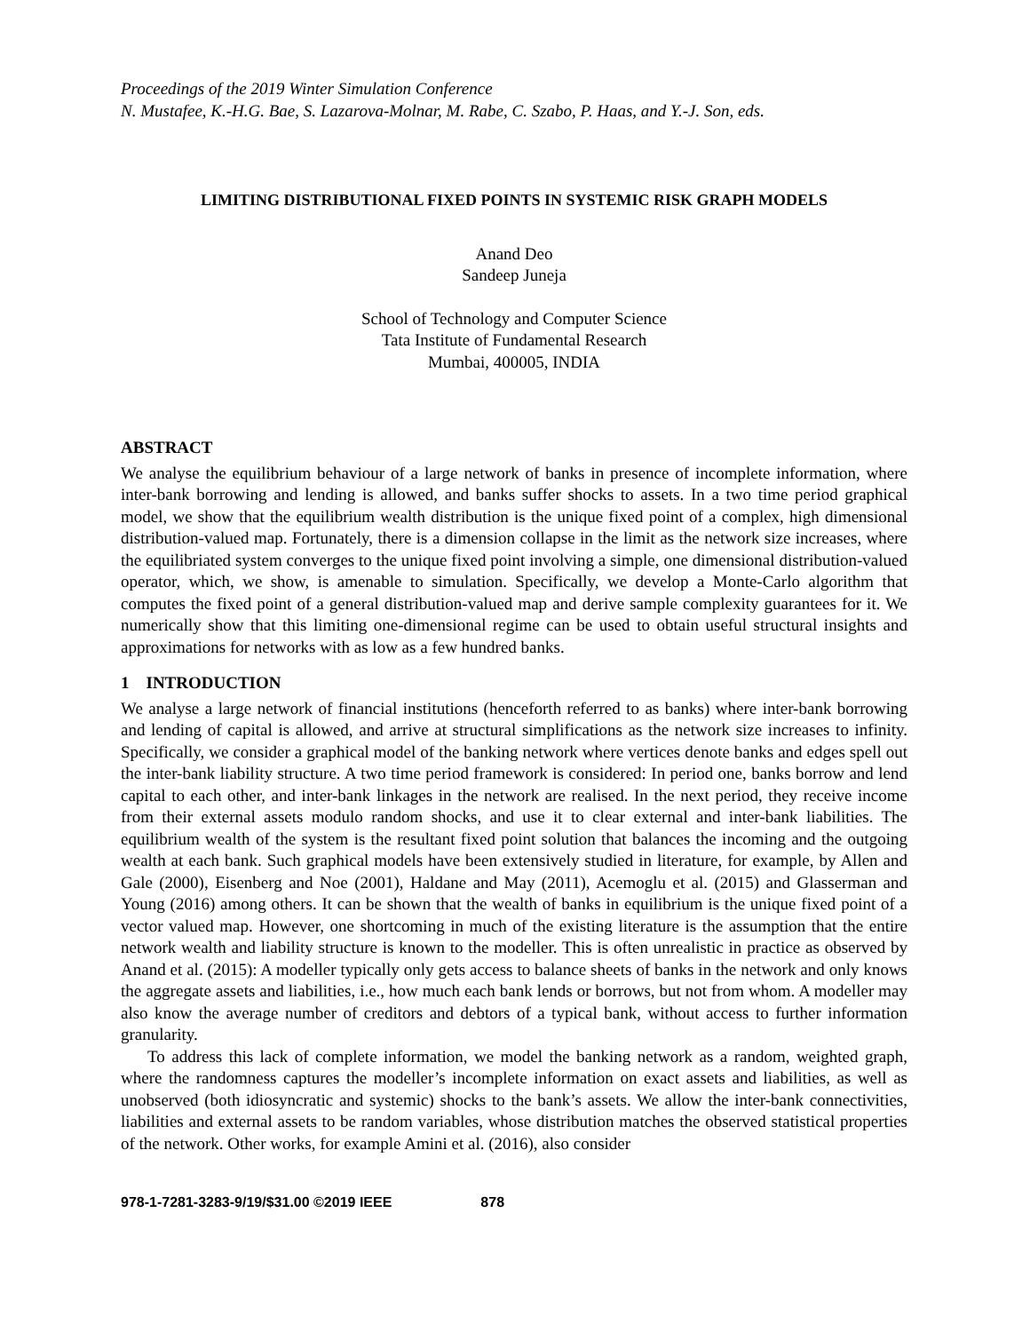Proceedings of the 2019 Winter Simulation Conference
N. Mustafee, K.-H.G. Bae, S. Lazarova-Molnar, M. Rabe, C. Szabo, P. Haas, and Y.-J. Son, eds.
LIMITING DISTRIBUTIONAL FIXED POINTS IN SYSTEMIC RISK GRAPH MODELS
Anand Deo
Sandeep Juneja
School of Technology and Computer Science
Tata Institute of Fundamental Research
Mumbai, 400005, INDIA
ABSTRACT
We analyse the equilibrium behaviour of a large network of banks in presence of incomplete information, where inter-bank borrowing and lending is allowed, and banks suffer shocks to assets. In a two time period graphical model, we show that the equilibrium wealth distribution is the unique fixed point of a complex, high dimensional distribution-valued map. Fortunately, there is a dimension collapse in the limit as the network size increases, where the equilibriated system converges to the unique fixed point involving a simple, one dimensional distribution-valued operator, which, we show, is amenable to simulation. Specifically, we develop a Monte-Carlo algorithm that computes the fixed point of a general distribution-valued map and derive sample complexity guarantees for it. We numerically show that this limiting one-dimensional regime can be used to obtain useful structural insights and approximations for networks with as low as a few hundred banks.
1 INTRODUCTION
We analyse a large network of financial institutions (henceforth referred to as banks) where inter-bank borrowing and lending of capital is allowed, and arrive at structural simplifications as the network size increases to infinity. Specifically, we consider a graphical model of the banking network where vertices denote banks and edges spell out the inter-bank liability structure. A two time period framework is considered: In period one, banks borrow and lend capital to each other, and inter-bank linkages in the network are realised. In the next period, they receive income from their external assets modulo random shocks, and use it to clear external and inter-bank liabilities. The equilibrium wealth of the system is the resultant fixed point solution that balances the incoming and the outgoing wealth at each bank. Such graphical models have been extensively studied in literature, for example, by Allen and Gale (2000), Eisenberg and Noe (2001), Haldane and May (2011), Acemoglu et al. (2015) and Glasserman and Young (2016) among others. It can be shown that the wealth of banks in equilibrium is the unique fixed point of a vector valued map. However, one shortcoming in much of the existing literature is the assumption that the entire network wealth and liability structure is known to the modeller. This is often unrealistic in practice as observed by Anand et al. (2015): A modeller typically only gets access to balance sheets of banks in the network and only knows the aggregate assets and liabilities, i.e., how much each bank lends or borrows, but not from whom. A modeller may also know the average number of creditors and debtors of a typical bank, without access to further information granularity.
To address this lack of complete information, we model the banking network as a random, weighted graph, where the randomness captures the modeller’s incomplete information on exact assets and liabilities, as well as unobserved (both idiosyncratic and systemic) shocks to the bank’s assets. We allow the inter-bank connectivities, liabilities and external assets to be random variables, whose distribution matches the observed statistical properties of the network. Other works, for example Amini et al. (2016), also consider
978-1-7281-3283-9/19/$31.00 ©2019 IEEE 878